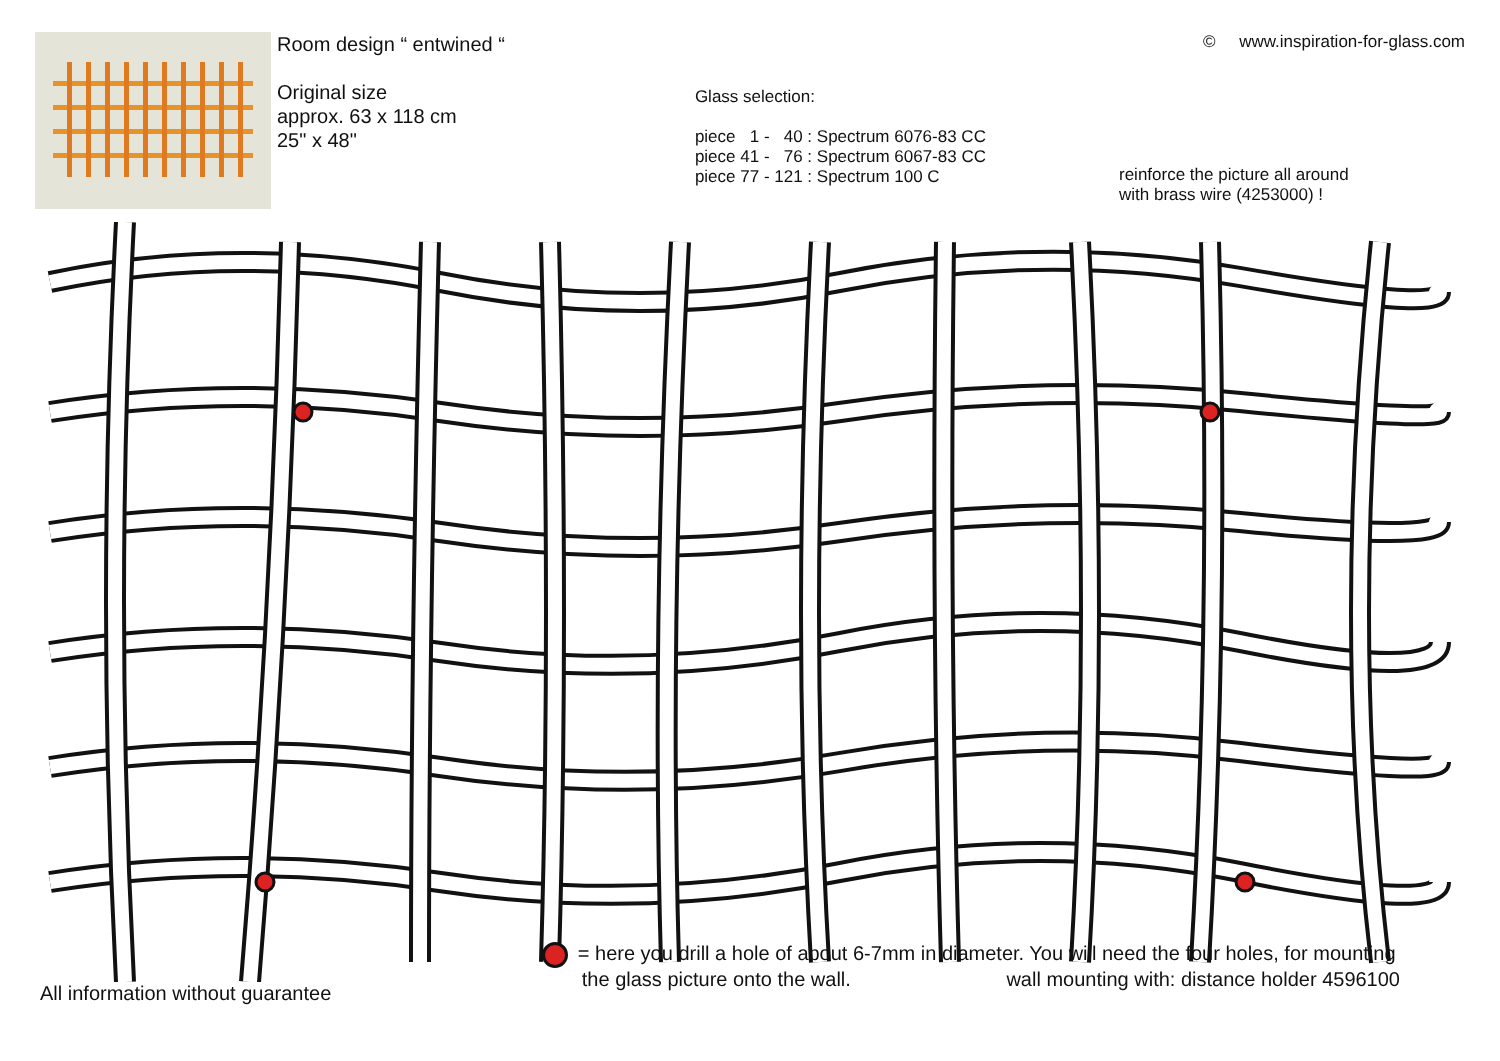Room design “ entwined “
Original size
approx. 63 x 118 cm
25" x 48"
Glass selection:
piece 1 - 40 : Spectrum 6076-83 CC
piece 41 - 76 : Spectrum 6067-83 CC
piece 77 - 121 : Spectrum 100 C
© www.inspiration-for-glass.com
reinforce the picture all around
with brass wire (4253000) !
All information without guarantee
= here you drill a hole of about 6-7mm in diameter. You will need the four holes, for mounting
the glass picture onto the wall. wall mounting with: distance holder 4596100